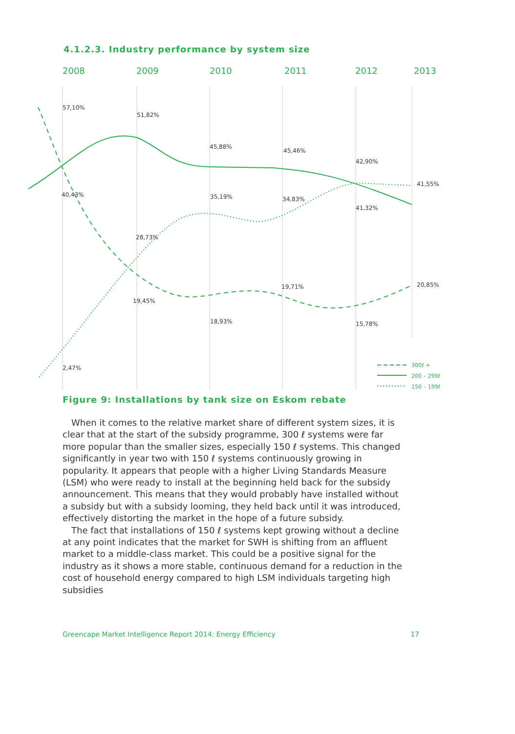4.1.2.3. Industry performance by system size
2008
2009
2010
2011
2012
2013
57,10%
51,82%
45,88%
45,46%
42,90%
41,55%
40,43%
35,19%
34,83%
41,32%
28,73%
19,71%
20,85%
19,45%
18,93%
15,78%
2,47%
300ℓ +
200 – 299ℓ
150 – 199ℓ
Figure 9: Installations by tank size on Eskom rebate
When it comes to the relative market share of different system sizes, it is clear that at the start of the subsidy programme, 300 ℓ systems were far more popular than the smaller sizes, especially 150 ℓ systems. This changed significantly in year two with 150 ℓ systems continuously growing in popularity. It appears that people with a higher Living Standards Measure (LSM) who were ready to install at the beginning held back for the subsidy announcement. This means that they would probably have installed without a subsidy but with a subsidy looming, they held back until it was introduced, effectively distorting the market in the hope of a future subsidy.
The fact that installations of 150 ℓ systems kept growing without a decline at any point indicates that the market for SWH is shifting from an affluent market to a middle-class market. This could be a positive signal for the industry as it shows a more stable, continuous demand for a reduction in the cost of household energy compared to high LSM individuals targeting high subsidies
Greencape Market Intelligence Report 2014: Energy Efficiency 17